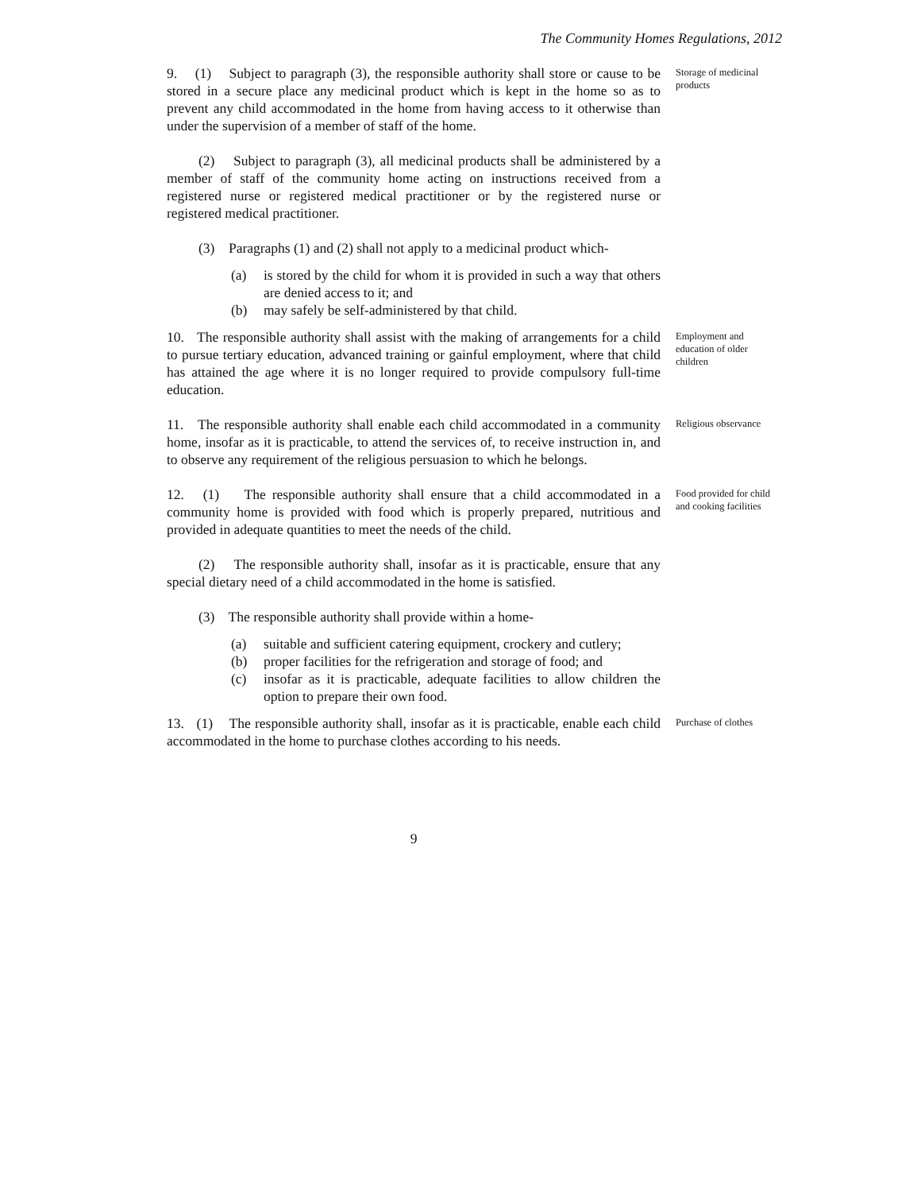The Community Homes Regulations, 2012
9. (1) Subject to paragraph (3), the responsible authority shall store or cause to be stored in a secure place any medicinal product which is kept in the home so as to prevent any child accommodated in the home from having access to it otherwise than under the supervision of a member of staff of the home.
(2) Subject to paragraph (3), all medicinal products shall be administered by a member of staff of the community home acting on instructions received from a registered nurse or registered medical practitioner or by the registered nurse or registered medical practitioner.
(3) Paragraphs (1) and (2) shall not apply to a medicinal product which-
(a) is stored by the child for whom it is provided in such a way that others are denied access to it; and
(b) may safely be self-administered by that child.
Storage of medicinal products
10. The responsible authority shall assist with the making of arrangements for a child to pursue tertiary education, advanced training or gainful employment, where that child has attained the age where it is no longer required to provide compulsory full-time education.
Employment and education of older children
11. The responsible authority shall enable each child accommodated in a community home, insofar as it is practicable, to attend the services of, to receive instruction in, and to observe any requirement of the religious persuasion to which he belongs.
Religious observance
12. (1) The responsible authority shall ensure that a child accommodated in a community home is provided with food which is properly prepared, nutritious and provided in adequate quantities to meet the needs of the child.
(2) The responsible authority shall, insofar as it is practicable, ensure that any special dietary need of a child accommodated in the home is satisfied.
(3) The responsible authority shall provide within a home-
(a) suitable and sufficient catering equipment, crockery and cutlery;
(b) proper facilities for the refrigeration and storage of food; and
(c) insofar as it is practicable, adequate facilities to allow children the option to prepare their own food.
Food provided for child and cooking facilities
13. (1) The responsible authority shall, insofar as it is practicable, enable each child accommodated in the home to purchase clothes according to his needs.
Purchase of clothes
9